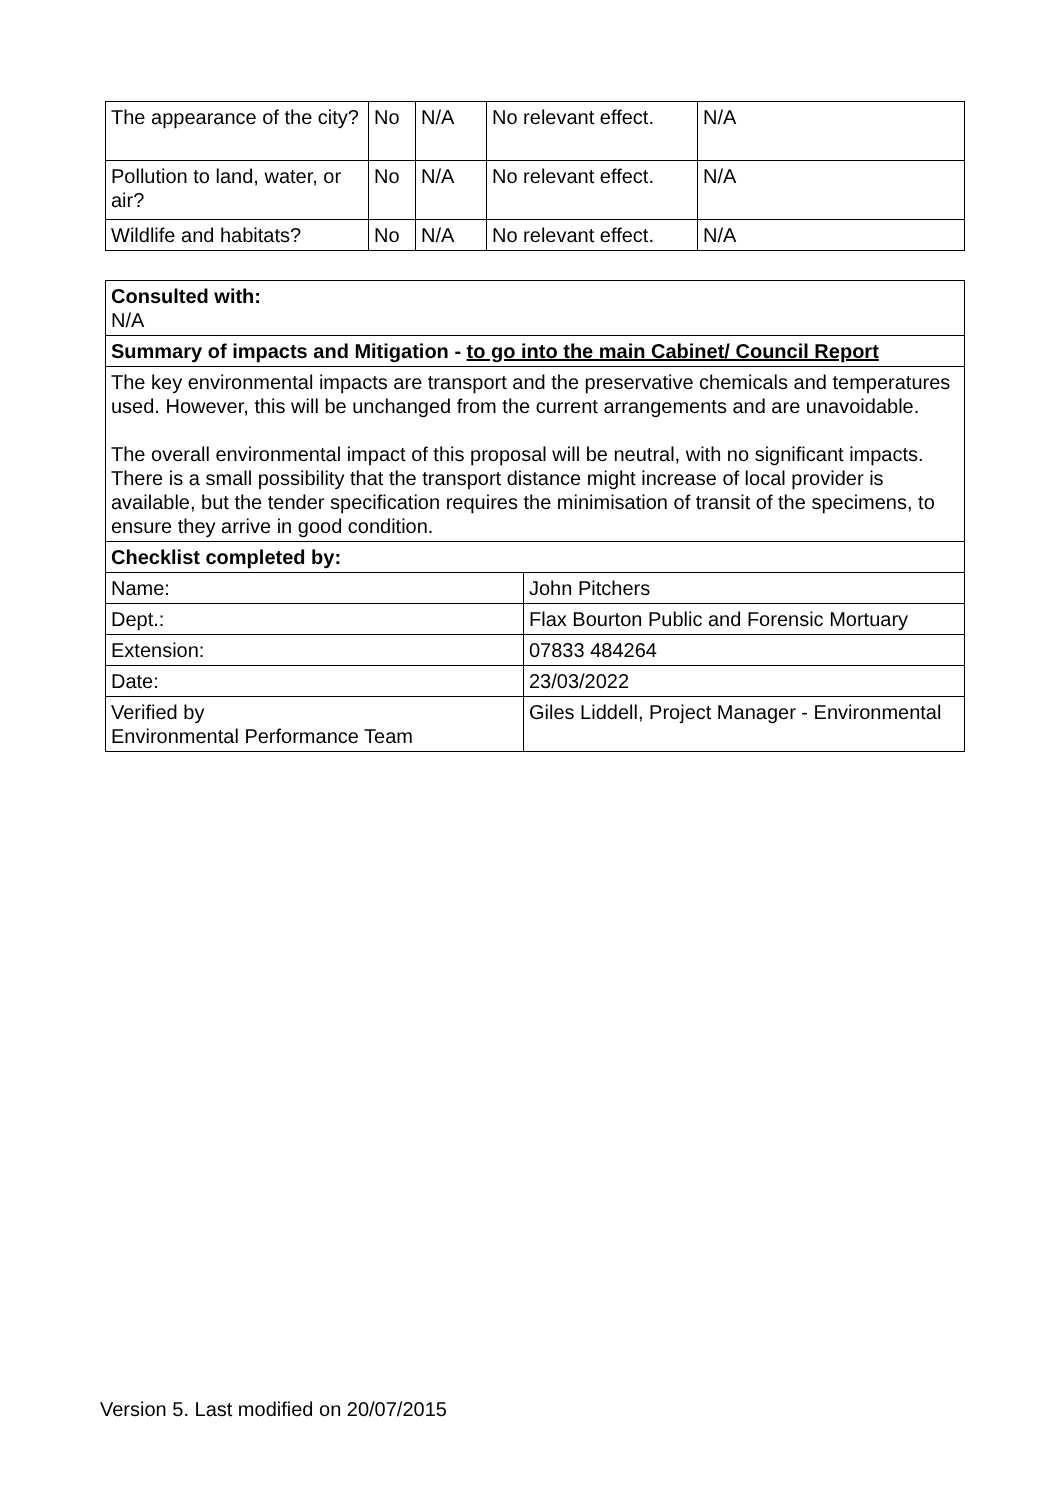| The appearance of the city? | No | N/A | No relevant effect. | N/A |
| Pollution to land, water, or air? | No | N/A | No relevant effect. | N/A |
| Wildlife and habitats? | No | N/A | No relevant effect. | N/A |
| Consulted with: N/A | |
| Summary of impacts and Mitigation - to go into the main Cabinet/ Council Report | |
| The key environmental impacts are transport and the preservative chemicals and temperatures used. However, this will be unchanged from the current arrangements and are unavoidable. The overall environmental impact of this proposal will be neutral, with no significant impacts. There is a small possibility that the transport distance might increase of local provider is available, but the tender specification requires the minimisation of transit of the specimens, to ensure they arrive in good condition. | |
| Checklist completed by: | |
| Name: | John Pitchers |
| Dept.: | Flax Bourton Public and Forensic Mortuary |
| Extension: | 07833 484264 |
| Date: | 23/03/2022 |
| Verified by Environmental Performance Team | Giles Liddell, Project Manager - Environmental |
Version 5. Last modified on 20/07/2015